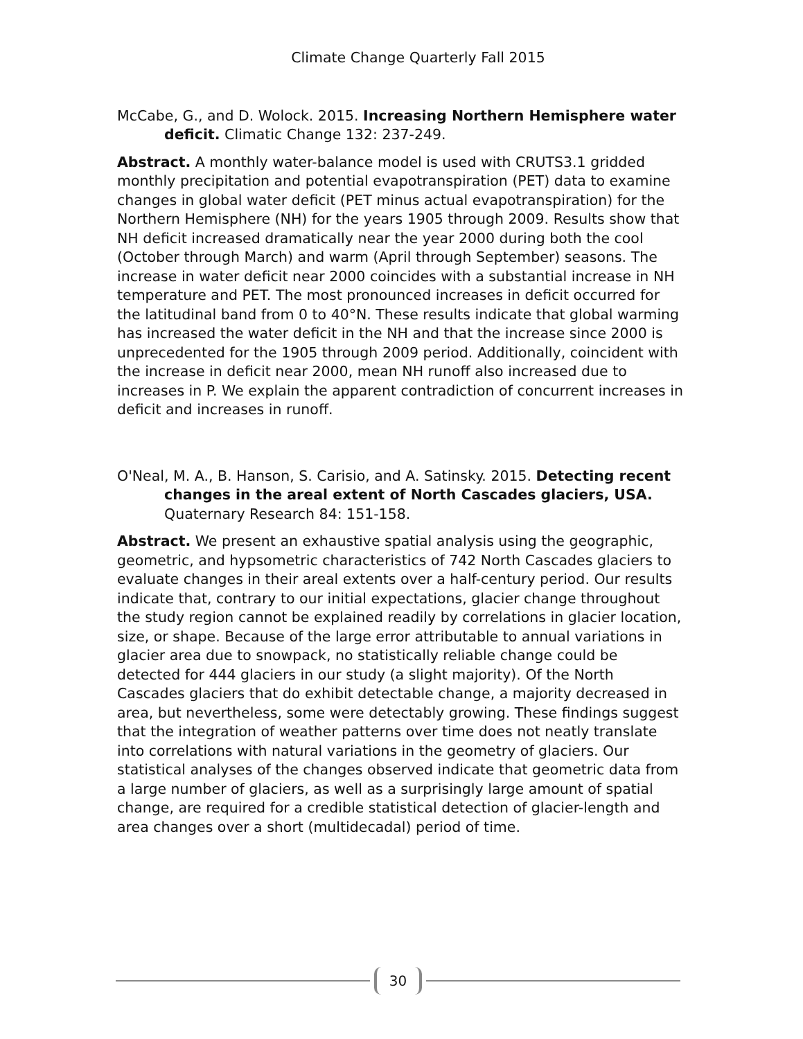Climate Change Quarterly Fall 2015
McCabe, G., and D. Wolock. 2015. Increasing Northern Hemisphere water deficit. Climatic Change 132: 237-249.
Abstract. A monthly water-balance model is used with CRUTS3.1 gridded monthly precipitation and potential evapotranspiration (PET) data to examine changes in global water deficit (PET minus actual evapotranspiration) for the Northern Hemisphere (NH) for the years 1905 through 2009. Results show that NH deficit increased dramatically near the year 2000 during both the cool (October through March) and warm (April through September) seasons. The increase in water deficit near 2000 coincides with a substantial increase in NH temperature and PET. The most pronounced increases in deficit occurred for the latitudinal band from 0 to 40°N. These results indicate that global warming has increased the water deficit in the NH and that the increase since 2000 is unprecedented for the 1905 through 2009 period. Additionally, coincident with the increase in deficit near 2000, mean NH runoff also increased due to increases in P. We explain the apparent contradiction of concurrent increases in deficit and increases in runoff.
O'Neal, M. A., B. Hanson, S. Carisio, and A. Satinsky. 2015. Detecting recent changes in the areal extent of North Cascades glaciers, USA. Quaternary Research 84: 151-158.
Abstract. We present an exhaustive spatial analysis using the geographic, geometric, and hypsometric characteristics of 742 North Cascades glaciers to evaluate changes in their areal extents over a half-century period. Our results indicate that, contrary to our initial expectations, glacier change throughout the study region cannot be explained readily by correlations in glacier location, size, or shape. Because of the large error attributable to annual variations in glacier area due to snowpack, no statistically reliable change could be detected for 444 glaciers in our study (a slight majority). Of the North Cascades glaciers that do exhibit detectable change, a majority decreased in area, but nevertheless, some were detectably growing. These findings suggest that the integration of weather patterns over time does not neatly translate into correlations with natural variations in the geometry of glaciers. Our statistical analyses of the changes observed indicate that geometric data from a large number of glaciers, as well as a surprisingly large amount of spatial change, are required for a credible statistical detection of glacier-length and area changes over a short (multidecadal) period of time.
30